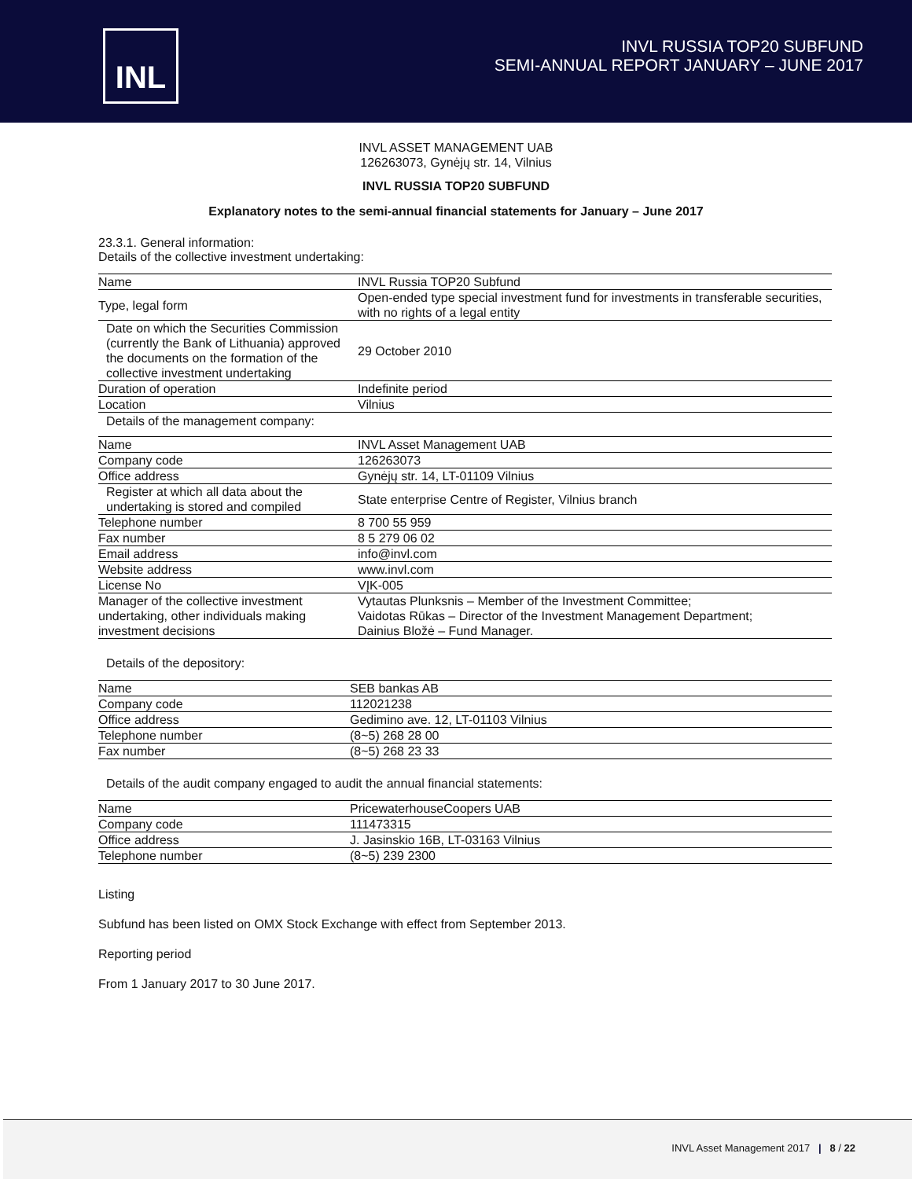INL
INVL RUSSIA TOP20 SUBFUND
SEMI-ANNUAL REPORT JANUARY – JUNE 2017
INVL ASSET MANAGEMENT UAB
126263073, Gynėjų str. 14, Vilnius
INVL RUSSIA TOP20 SUBFUND
Explanatory notes to the semi-annual financial statements for January – June 2017
23.3.1. General information:
Details of the collective investment undertaking:
| Name | INVL Russia TOP20 Subfund |
| Type, legal form | Open-ended type special investment fund for investments in transferable securities, with no rights of a legal entity |
| Date on which the Securities Commission (currently the Bank of Lithuania) approved the documents on the formation of the collective investment undertaking | 29 October 2010 |
| Duration of operation | Indefinite period |
| Location | Vilnius |
Details of the management company:
| Name | INVL Asset Management UAB |
| Company code | 126263073 |
| Office address | Gynėjų str. 14, LT-01109 Vilnius |
| Register at which all data about the undertaking is stored and compiled | State enterprise Centre of Register, Vilnius branch |
| Telephone number | 8 700 55 959 |
| Fax number | 8 5 279 06 02 |
| Email address | info@invl.com |
| Website address | www.invl.com |
| License No | VĮK-005 |
| Manager of the collective investment undertaking, other individuals making investment decisions | Vytautas Plunksnis – Member of the Investment Committee; Vaidotas Rūkas – Director of the Investment Management Department; Dainius Bložė – Fund Manager. |
Details of the depository:
| Name | SEB bankas AB |
| Company code | 112021238 |
| Office address | Gedimino ave. 12, LT-01103 Vilnius |
| Telephone number | (8~5) 268 28 00 |
| Fax number | (8~5) 268 23 33 |
Details of the audit company engaged to audit the annual financial statements:
| Name | PricewaterhouseCoopers UAB |
| Company code | 111473315 |
| Office address | J. Jasinskio 16B, LT-03163 Vilnius |
| Telephone number | (8~5) 239 2300 |
Listing
Subfund has been listed on OMX Stock Exchange with effect from September 2013.
Reporting period
From 1 January 2017 to 30 June 2017.
INVL Asset Management 2017 | 8 / 22